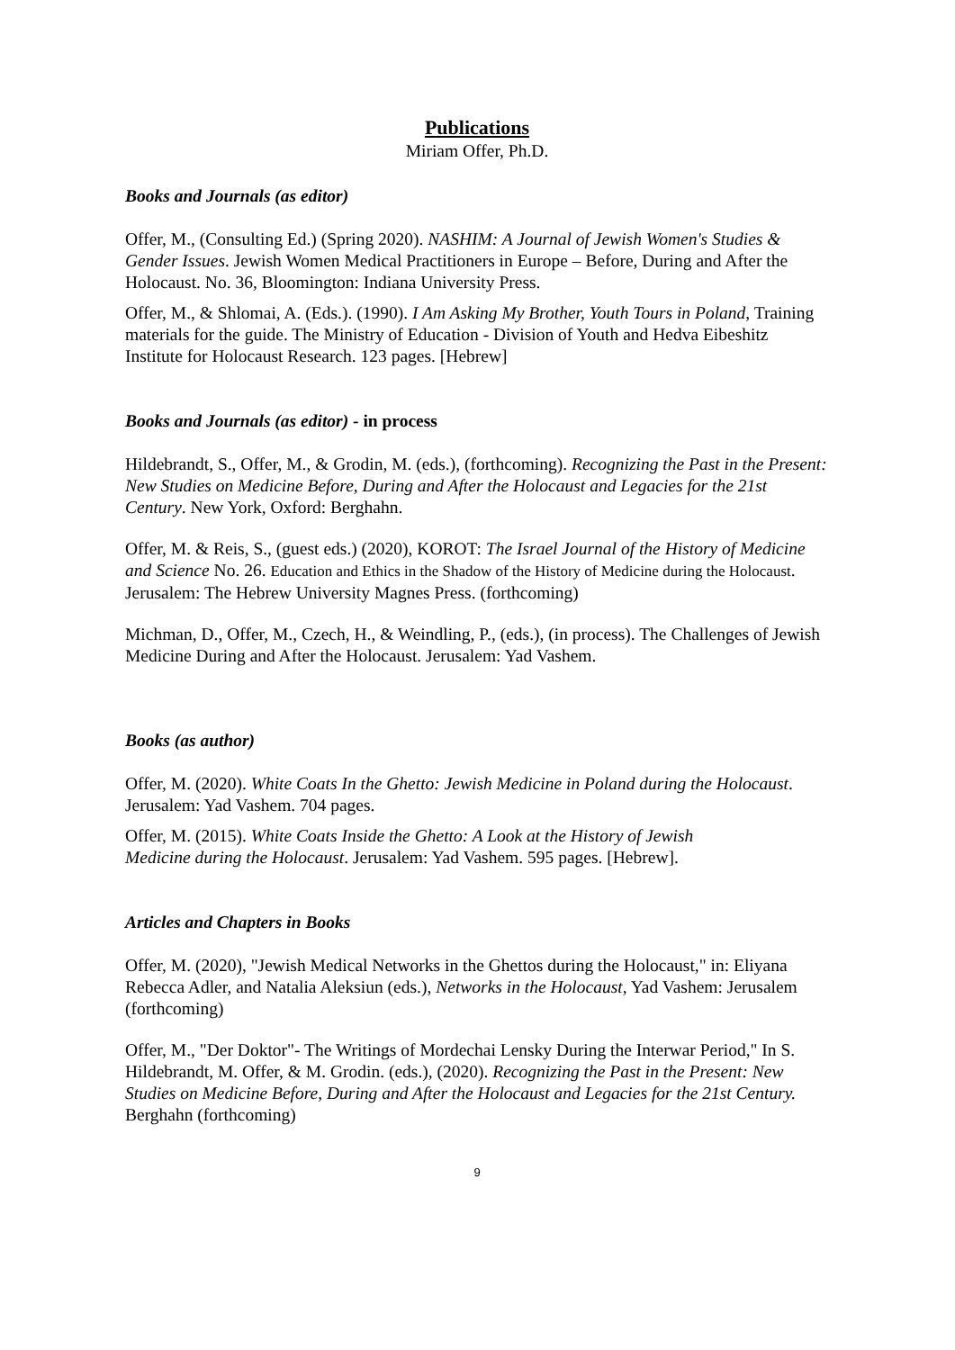Publications
Miriam Offer, Ph.D.
Books and Journals (as editor)
Offer, M., (Consulting Ed.) (Spring 2020). NASHIM: A Journal of Jewish Women's Studies & Gender Issues. Jewish Women Medical Practitioners in Europe – Before, During and After the Holocaust. No. 36, Bloomington: Indiana University Press.
Offer, M., & Shlomai, A. (Eds.). (1990). I Am Asking My Brother, Youth Tours in Poland, Training materials for the guide. The Ministry of Education - Division of Youth and Hedva Eibeshitz Institute for Holocaust Research. 123 pages. [Hebrew]
Books and Journals (as editor) - in process
Hildebrandt, S., Offer, M., & Grodin, M. (eds.), (forthcoming). Recognizing the Past in the Present: New Studies on Medicine Before, During and After the Holocaust and Legacies for the 21st Century. New York, Oxford: Berghahn.
Offer, M. & Reis, S., (guest eds.) (2020), KOROT: The Israel Journal of the History of Medicine and Science No. 26. Education and Ethics in the Shadow of the History of Medicine during the Holocaust. Jerusalem: The Hebrew University Magnes Press. (forthcoming)
Michman, D., Offer, M., Czech, H., & Weindling, P., (eds.), (in process). The Challenges of Jewish Medicine During and After the Holocaust. Jerusalem: Yad Vashem.
Books (as author)
Offer, M. (2020). White Coats In the Ghetto: Jewish Medicine in Poland during the Holocaust. Jerusalem: Yad Vashem. 704 pages.
Offer, M. (2015). White Coats Inside the Ghetto: A Look at the History of Jewish Medicine during the Holocaust. Jerusalem: Yad Vashem. 595 pages. [Hebrew].
Articles and Chapters in Books
Offer, M. (2020), "Jewish Medical Networks in the Ghettos during the Holocaust," in: Eliyana Rebecca Adler, and Natalia Aleksiun (eds.), Networks in the Holocaust, Yad Vashem: Jerusalem (forthcoming)
Offer, M., "Der Doktor"- The Writings of Mordechai Lensky During the Interwar Period," In S. Hildebrandt, M. Offer, & M. Grodin. (eds.), (2020). Recognizing the Past in the Present: New Studies on Medicine Before, During and After the Holocaust and Legacies for the 21st Century. Berghahn (forthcoming)
9